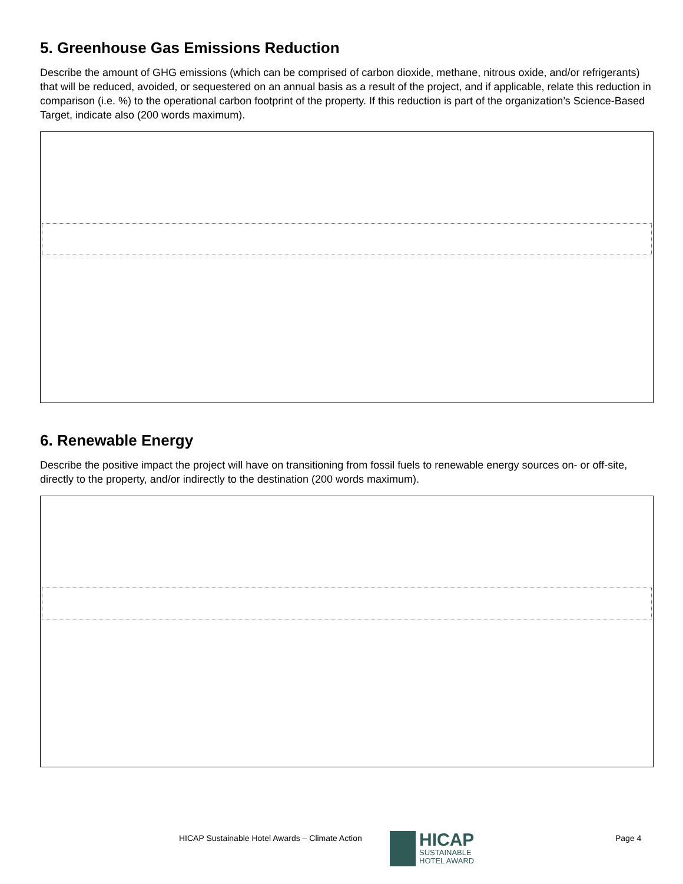5. Greenhouse Gas Emissions Reduction
Describe the amount of GHG emissions (which can be comprised of carbon dioxide, methane, nitrous oxide, and/or refrigerants) that will be reduced, avoided, or sequestered on an annual basis as a result of the project, and if applicable, relate this reduction in comparison (i.e. %) to the operational carbon footprint of the property. If this reduction is part of the organization’s Science-Based Target, indicate also (200 words maximum).
6. Renewable Energy
Describe the positive impact the project will have on transitioning from fossil fuels to renewable energy sources on- or off-site, directly to the property, and/or indirectly to the destination (200 words maximum).
HICAP Sustainable Hotel Awards – Climate Action
HICAP
SUSTAINABLE
HOTEL AWARD
Page 4